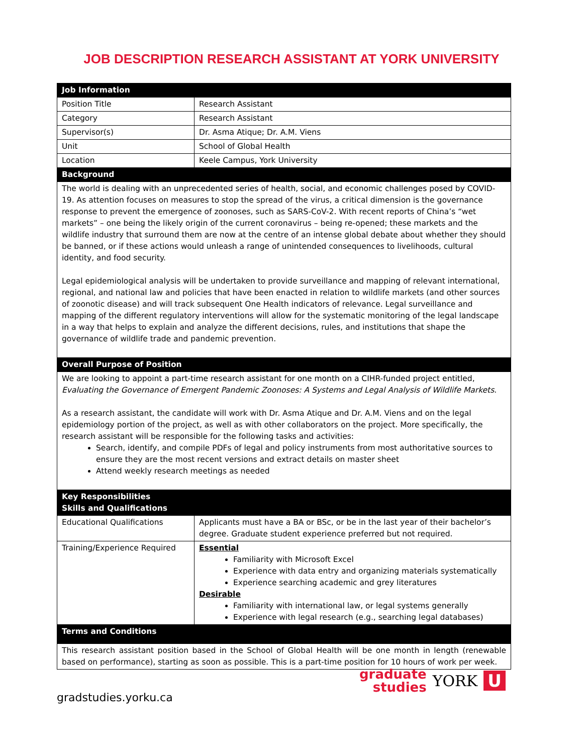JOB DESCRIPTION RESEARCH ASSISTANT AT YORK UNIVERSITY
| Job Information | |
| Position Title | Research Assistant |
| Category | Research Assistant |
| Supervisor(s) | Dr. Asma Atique; Dr. A.M. Viens |
| Unit | School of Global Health |
| Location | Keele Campus, York University |
| Background | |
| The world is dealing with an unprecedented series of health, social, and economic challenges posed by COVID-19. As attention focuses on measures to stop the spread of the virus, a critical dimension is the governance response to prevent the emergence of zoonoses, such as SARS-CoV-2. With recent reports of China’s “wet markets” – one being the likely origin of the current coronavirus – being re-opened; these markets and the wildlife industry that surround them are now at the centre of an intense global debate about whether they should be banned, or if these actions would unleash a range of unintended consequences to livelihoods, cultural identity, and food security. Legal epidemiological analysis will be undertaken to provide surveillance and mapping of relevant international, regional, and national law and policies that have been enacted in relation to wildlife markets (and other sources of zoonotic disease) and will track subsequent One Health indicators of relevance. Legal surveillance and mapping of the different regulatory interventions will allow for the systematic monitoring of the legal landscape in a way that helps to explain and analyze the different decisions, rules, and institutions that shape the governance of wildlife trade and pandemic prevention. | |
| Overall Purpose of Position | |
| We are looking to appoint a part-time research assistant for one month on a CIHR-funded project entitled, Evaluating the Governance of Emergent Pandemic Zoonoses: A Systems and Legal Analysis of Wildlife Markets . As a research assistant, the candidate will work with Dr. Asma Atique and Dr. A.M. Viens and on the legal epidemiology portion of the project, as well as with other collaborators on the project. More specifically, the research assistant will be responsible for the following tasks and activities: Search, identify, and compile PDFs of legal and policy instruments from most authoritative sources to ensure they are the most recent versions and extract details on master sheet Attend weekly research meetings as needed | |
| Key Responsibilities Skills and Qualifications | |
| Educational Qualifications | Applicants must have a BA or BSc, or be in the last year of their bachelor’s degree. Graduate student experience preferred but not required. |
| Training/Experience Required | Essential Familiarity with Microsoft Excel Experience with data entry and organizing materials systematically Experience searching academic and grey literatures Desirable Familiarity with international law, or legal systems generally Experience with legal research (e.g., searching legal databases) |
| Terms and Conditions | |
| This research assistant position based in the School of Global Health will be one month in length (renewable based on performance), starting as soon as possible. This is a part-time position for 10 hours of work per week. | |
graduate
studies
YORK U
gradstudies.yorku.ca